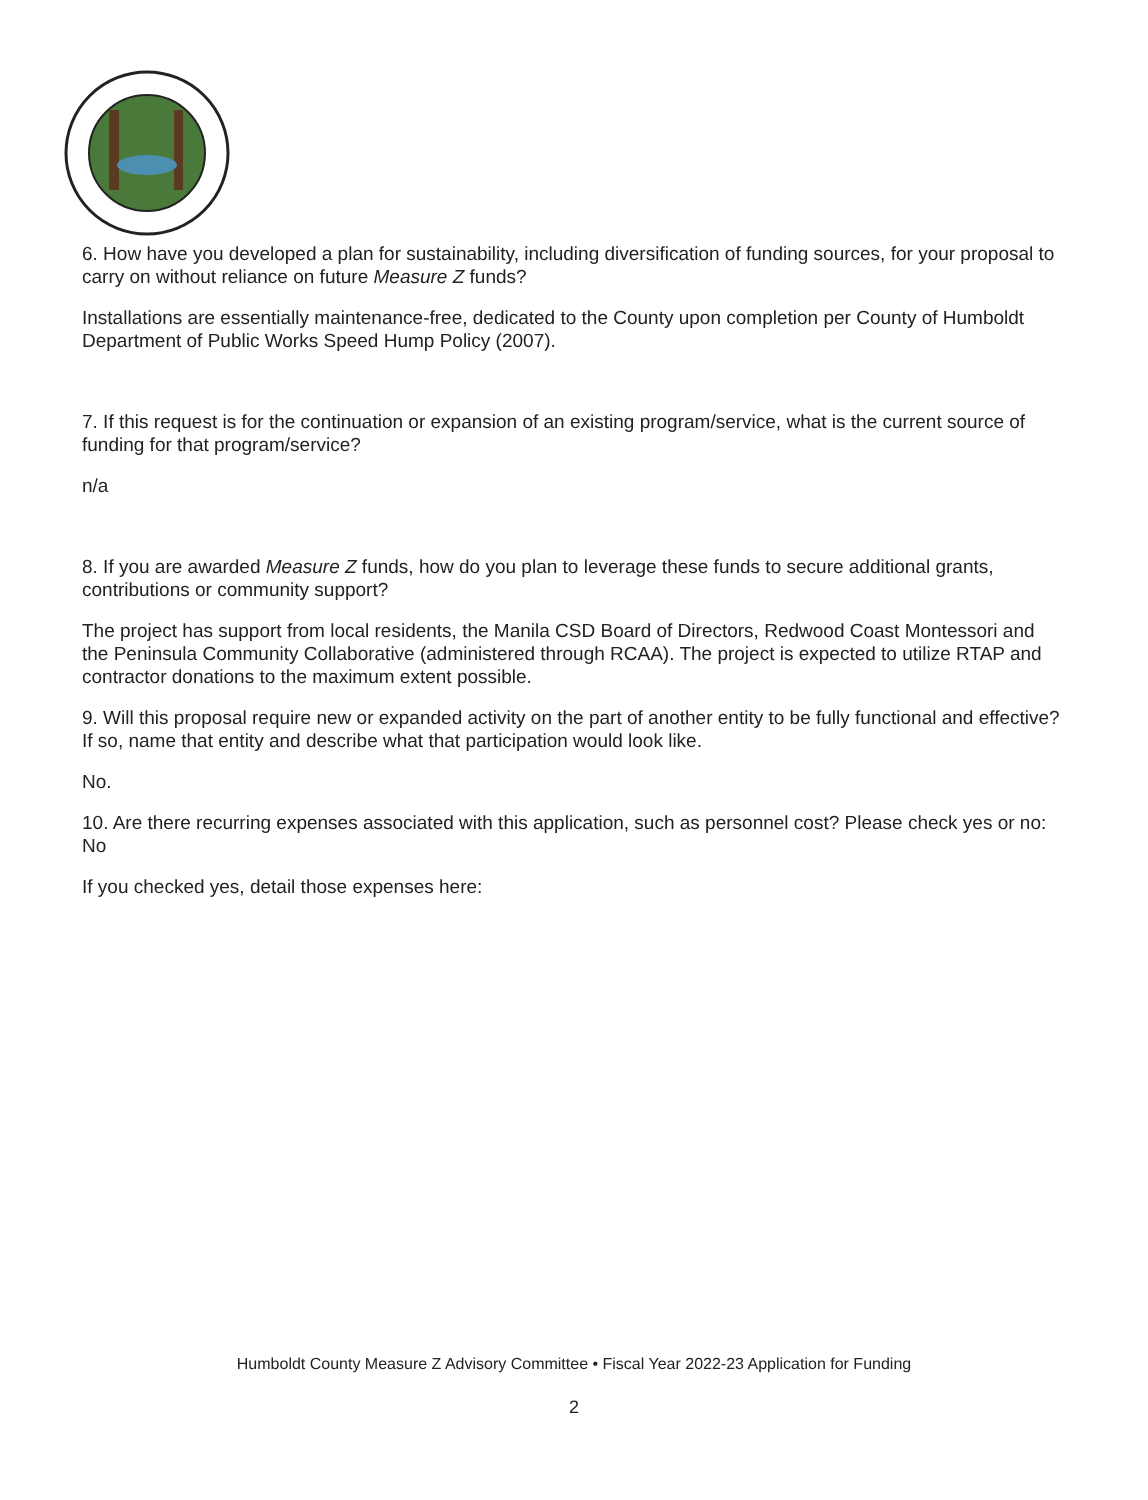6. How have you developed a plan for sustainability, including diversification of funding sources, for your proposal to carry on without reliance on future Measure Z funds?
Installations are essentially maintenance-free, dedicated to the County upon completion per County of Humboldt Department of Public Works Speed Hump Policy (2007).
7. If this request is for the continuation or expansion of an existing program/service, what is the current source of funding for that program/service?
n/a
8. If you are awarded Measure Z funds, how do you plan to leverage these funds to secure additional grants, contributions or community support?
The project has support from local residents, the Manila CSD Board of Directors, Redwood Coast Montessori and the Peninsula Community Collaborative (administered through RCAA). The project is expected to utilize RTAP and contractor donations to the maximum extent possible.
9. Will this proposal require new or expanded activity on the part of another entity to be fully functional and effective? If so, name that entity and describe what that participation would look like.
No.
10. Are there recurring expenses associated with this application, such as personnel cost? Please check yes or no: No
If you checked yes, detail those expenses here:
Humboldt County Measure Z Advisory Committee • Fiscal Year 2022-23 Application for Funding
2